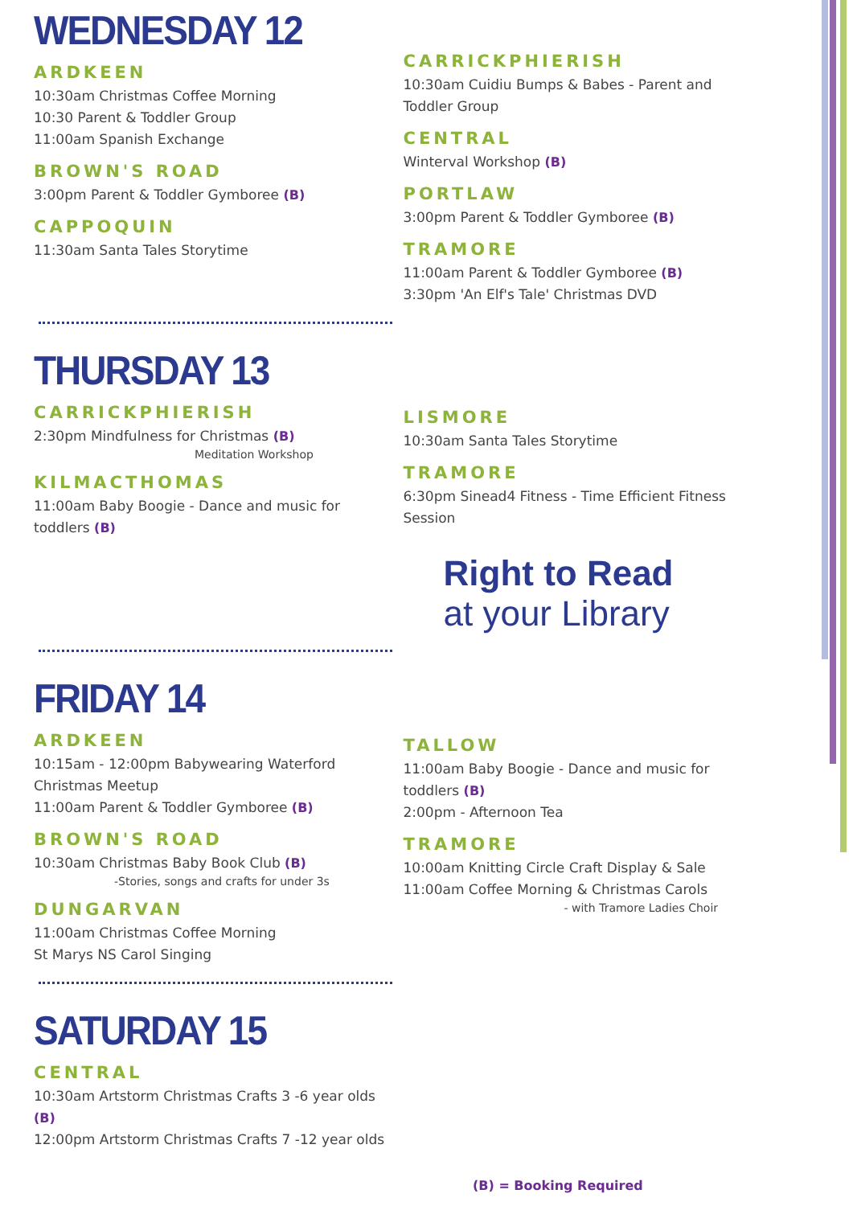WEDNESDAY 12
ARDKEEN
10:30am Christmas Coffee Morning
10:30 Parent & Toddler Group
11:00am Spanish Exchange
BROWN'S ROAD
3:00pm Parent & Toddler Gymboree (B)
CAPPOQUIN
11:30am Santa Tales Storytime
CARRICKPHIERISH
10:30am Cuidiu Bumps & Babes - Parent and Toddler Group
CENTRAL
Winterval Workshop (B)
PORTLAW
3:00pm Parent & Toddler Gymboree (B)
TRAMORE
11:00am Parent & Toddler Gymboree (B)
3:30pm 'An Elf's Tale' Christmas DVD
THURSDAY 13
CARRICKPHIERISH
2:30pm Mindfulness for Christmas (B)
Meditation Workshop
KILMACTHOMAS
11:00am Baby Boogie - Dance and music for toddlers (B)
LISMORE
10:30am Santa Tales Storytime
TRAMORE
6:30pm Sinead4 Fitness - Time Efficient Fitness Session
Right to Read
at your Library
FRIDAY 14
ARDKEEN
10:15am - 12:00pm Babywearing Waterford Christmas Meetup
11:00am Parent & Toddler Gymboree (B)
BROWN'S ROAD
10:30am Christmas Baby Book Club (B)
-Stories, songs and crafts for under 3s
DUNGARVAN
11:00am Christmas Coffee Morning
St Marys NS Carol Singing
TALLOW
11:00am Baby Boogie - Dance and music for toddlers (B)
2:00pm - Afternoon Tea
TRAMORE
10:00am Knitting Circle Craft Display & Sale
11:00am Coffee Morning & Christmas Carols
- with Tramore Ladies Choir
SATURDAY 15
CENTRAL
10:30am Artstorm Christmas Crafts 3 -6 year olds (B)
12:00pm Artstorm Christmas Crafts 7 -12 year olds
(B) = Booking Required